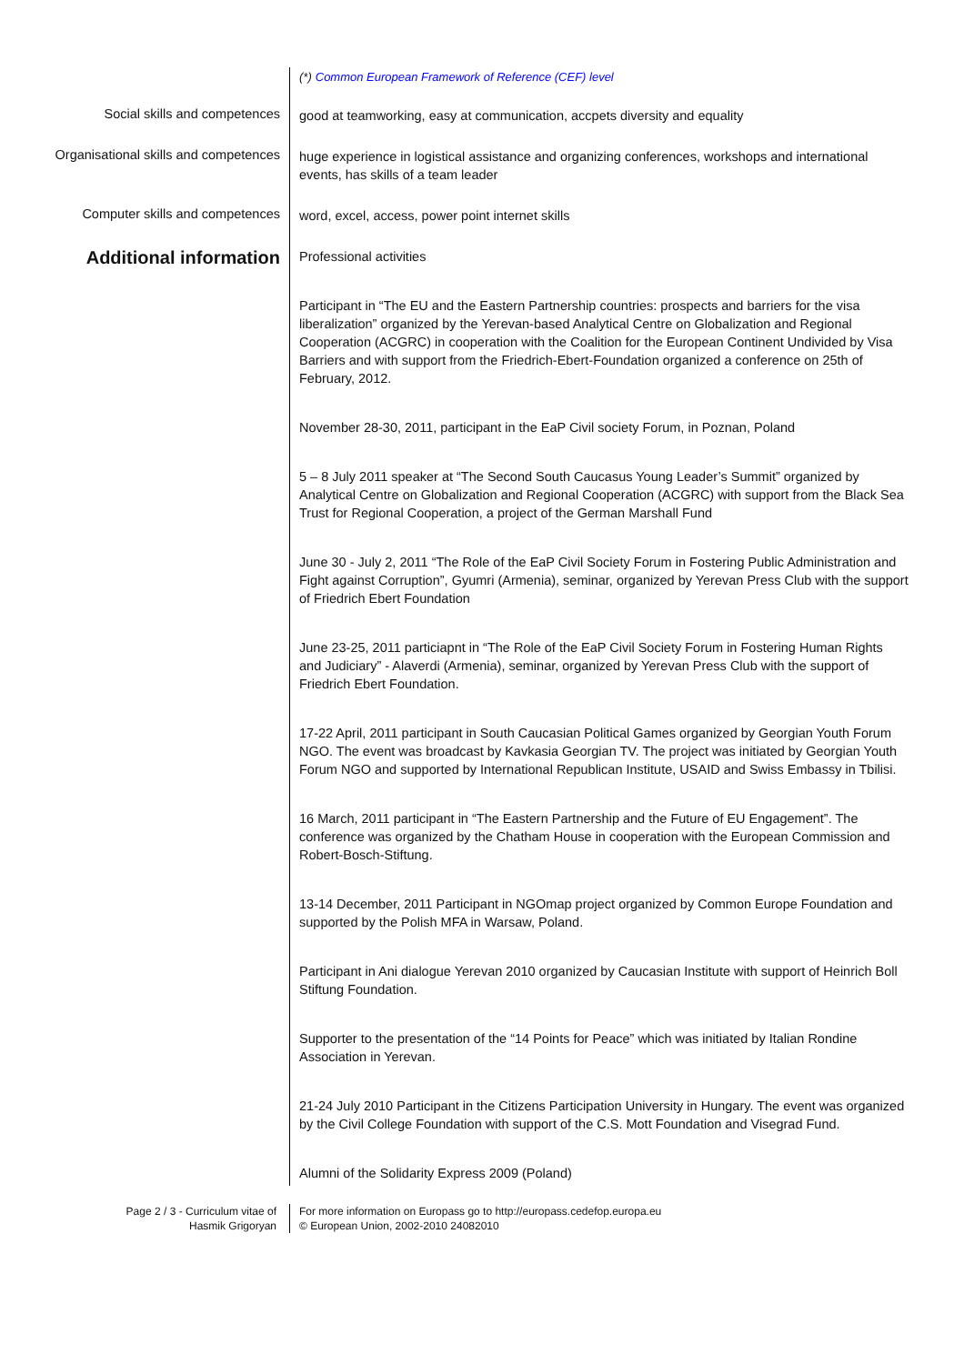(*) Common European Framework of Reference (CEF) level
Social skills and competences
good at teamworking, easy at communication, accpets diversity and equality
Organisational skills and competences
huge experience in logistical assistance and organizing conferences, workshops and international events, has skills of a team leader
Computer skills and competences
word, excel, access, power point internet skills
Additional information
Professional activities
Participant in “The EU and the Eastern Partnership countries: prospects and barriers for the visa liberalization” organized by the Yerevan-based Analytical Centre on Globalization and Regional Cooperation (ACGRC) in cooperation with the Coalition for the European Continent Undivided by Visa Barriers and with support from the Friedrich-Ebert-Foundation organized a conference on 25th of February, 2012.
November 28-30, 2011, participant in the EaP Civil society Forum, in Poznan, Poland
5 – 8 July 2011 speaker at “The Second South Caucasus Young Leader’s Summit” organized by Analytical Centre on Globalization and Regional Cooperation (ACGRC) with support from the Black Sea Trust for Regional Cooperation, a project of the German Marshall Fund
June 30 - July 2, 2011 “The Role of the EaP Civil Society Forum in Fostering Public Administration and Fight against Corruption”, Gyumri (Armenia), seminar, organized by Yerevan Press Club with the support of Friedrich Ebert Foundation
June 23-25, 2011 particiapnt in “The Role of the EaP Civil Society Forum in Fostering Human Rights and Judiciary” - Alaverdi (Armenia), seminar, organized by Yerevan Press Club with the support of Friedrich Ebert Foundation.
17-22 April, 2011 participant in South Caucasian Political Games organized by Georgian Youth Forum NGO. The event was broadcast by Kavkasia Georgian TV. The project was initiated by Georgian Youth Forum NGO and supported by International Republican Institute, USAID and Swiss Embassy in Tbilisi.
16 March, 2011 participant in “The Eastern Partnership and the Future of EU Engagement”. The conference was organized by the Chatham House in cooperation with the European Commission and Robert-Bosch-Stiftung.
13-14 December, 2011 Participant in NGOmap project organized by Common Europe Foundation and supported by the Polish MFA in Warsaw, Poland.
Participant in Ani dialogue Yerevan 2010 organized by Caucasian Institute with support of Heinrich Boll Stiftung Foundation.
Supporter to the presentation of the “14 Points for Peace” which was initiated by Italian Rondine Association in Yerevan.
21-24 July 2010 Participant in the Citizens Participation University in Hungary. The event was organized by the Civil College Foundation with support of the C.S. Mott Foundation and Visegrad Fund.
Alumni of the Solidarity Express 2009 (Poland)
Page 2 / 3 - Curriculum vitae of
Hasmik Grigoryan
For more information on Europass go to http://europass.cedefop.europa.eu
© European Union, 2002-2010 24082010